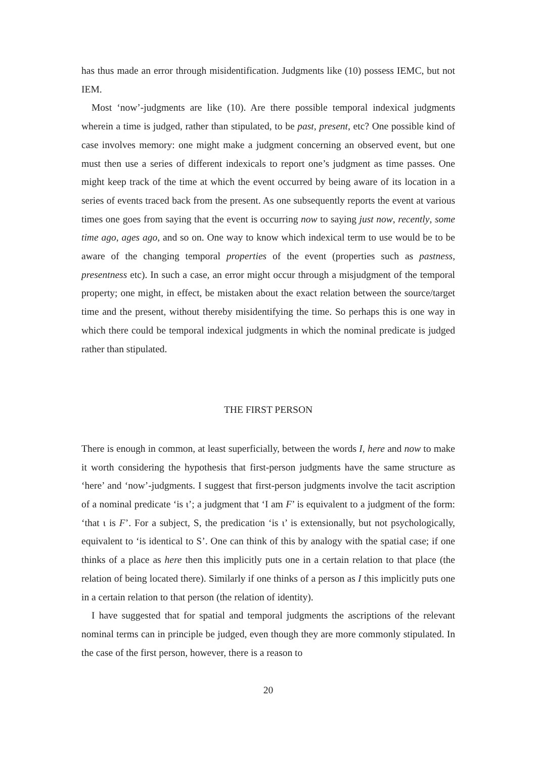has thus made an error through misidentification. Judgments like (10) possess IEMC, but not IEM.
Most ‘now’-judgments are like (10). Are there possible temporal indexical judgments wherein a time is judged, rather than stipulated, to be past, present, etc? One possible kind of case involves memory: one might make a judgment concerning an observed event, but one must then use a series of different indexicals to report one’s judgment as time passes. One might keep track of the time at which the event occurred by being aware of its location in a series of events traced back from the present. As one subsequently reports the event at various times one goes from saying that the event is occurring now to saying just now, recently, some time ago, ages ago, and so on. One way to know which indexical term to use would be to be aware of the changing temporal properties of the event (properties such as pastness, presentness etc). In such a case, an error might occur through a misjudgment of the temporal property; one might, in effect, be mistaken about the exact relation between the source/target time and the present, without thereby misidentifying the time. So perhaps this is one way in which there could be temporal indexical judgments in which the nominal predicate is judged rather than stipulated.
THE FIRST PERSON
There is enough in common, at least superficially, between the words I, here and now to make it worth considering the hypothesis that first-person judgments have the same structure as ‘here’ and ‘now’-judgments. I suggest that first-person judgments involve the tacit ascription of a nominal predicate ‘is ι’; a judgment that ‘I am F’ is equivalent to a judgment of the form: ‘that ι is F’. For a subject, S, the predication ‘is ι’ is extensionally, but not psychologically, equivalent to ‘is identical to S’. One can think of this by analogy with the spatial case; if one thinks of a place as here then this implicitly puts one in a certain relation to that place (the relation of being located there). Similarly if one thinks of a person as I this implicitly puts one in a certain relation to that person (the relation of identity).
I have suggested that for spatial and temporal judgments the ascriptions of the relevant nominal terms can in principle be judged, even though they are more commonly stipulated. In the case of the first person, however, there is a reason to
20